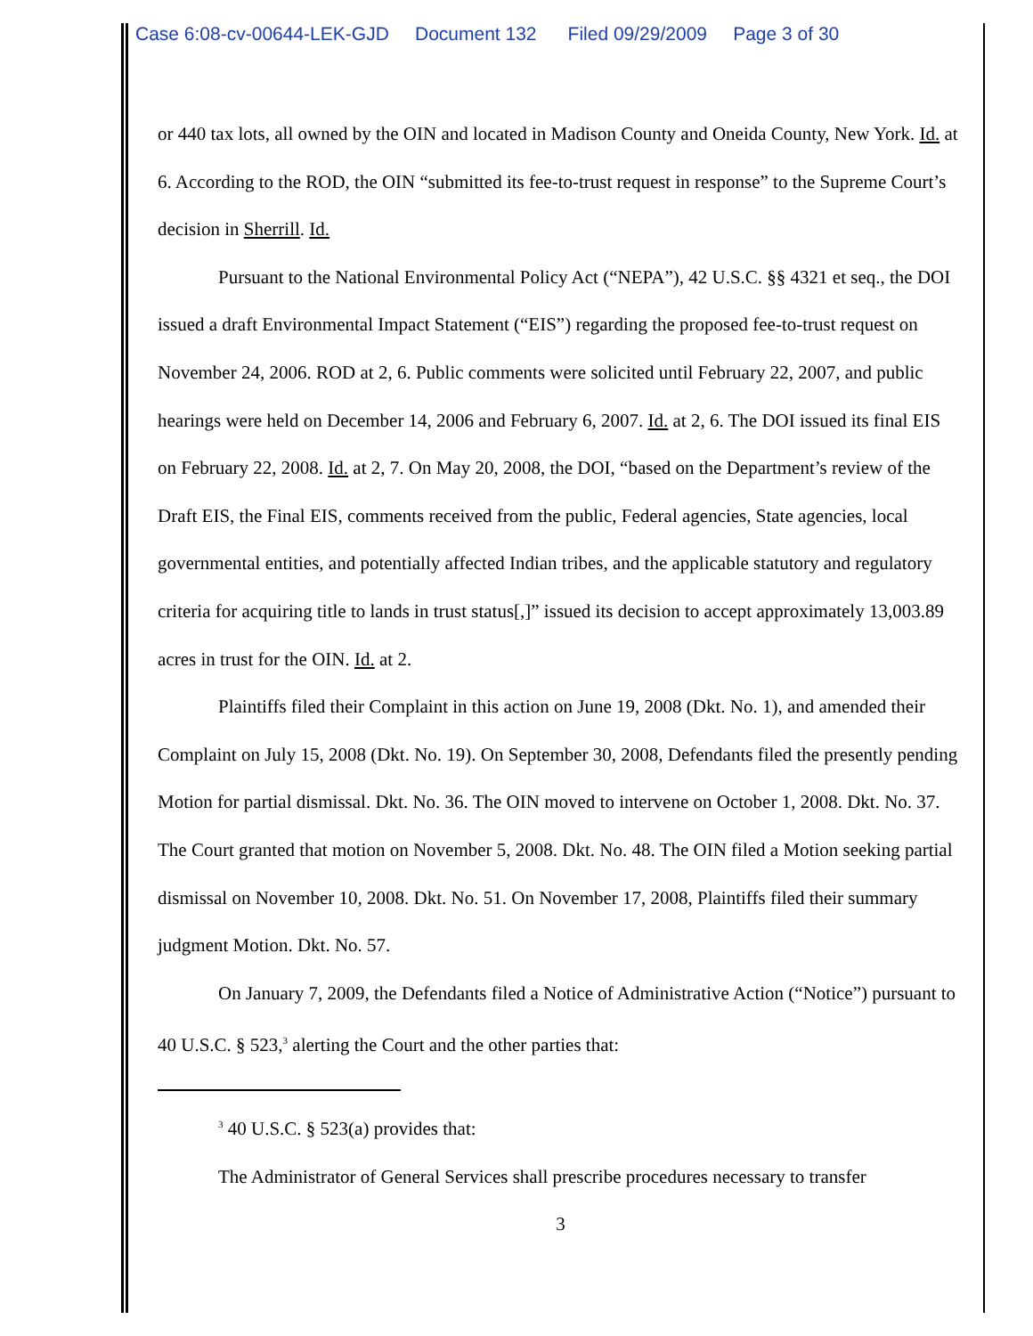Case 6:08-cv-00644-LEK-GJD Document 132 Filed 09/29/2009 Page 3 of 30
or 440 tax lots, all owned by the OIN and located in Madison County and Oneida County, New York. Id. at 6. According to the ROD, the OIN “submitted its fee-to-trust request in response” to the Supreme Court’s decision in Sherrill. Id.
Pursuant to the National Environmental Policy Act (“NEPA”), 42 U.S.C. §§ 4321 et seq., the DOI issued a draft Environmental Impact Statement (“EIS”) regarding the proposed fee-to-trust request on November 24, 2006. ROD at 2, 6. Public comments were solicited until February 22, 2007, and public hearings were held on December 14, 2006 and February 6, 2007. Id. at 2, 6. The DOI issued its final EIS on February 22, 2008. Id. at 2, 7. On May 20, 2008, the DOI, “based on the Department’s review of the Draft EIS, the Final EIS, comments received from the public, Federal agencies, State agencies, local governmental entities, and potentially affected Indian tribes, and the applicable statutory and regulatory criteria for acquiring title to lands in trust status[,]” issued its decision to accept approximately 13,003.89 acres in trust for the OIN. Id. at 2.
Plaintiffs filed their Complaint in this action on June 19, 2008 (Dkt. No. 1), and amended their Complaint on July 15, 2008 (Dkt. No. 19). On September 30, 2008, Defendants filed the presently pending Motion for partial dismissal. Dkt. No. 36. The OIN moved to intervene on October 1, 2008. Dkt. No. 37. The Court granted that motion on November 5, 2008. Dkt. No. 48. The OIN filed a Motion seeking partial dismissal on November 10, 2008. Dkt. No. 51. On November 17, 2008, Plaintiffs filed their summary judgment Motion. Dkt. No. 57.
On January 7, 2009, the Defendants filed a Notice of Administrative Action (“Notice”) pursuant to 40 U.S.C. § 523,<sup>3</sup> alerting the Court and the other parties that:
<sup>3</sup> 40 U.S.C. § 523(a) provides that:
The Administrator of General Services shall prescribe procedures necessary to transfer
3